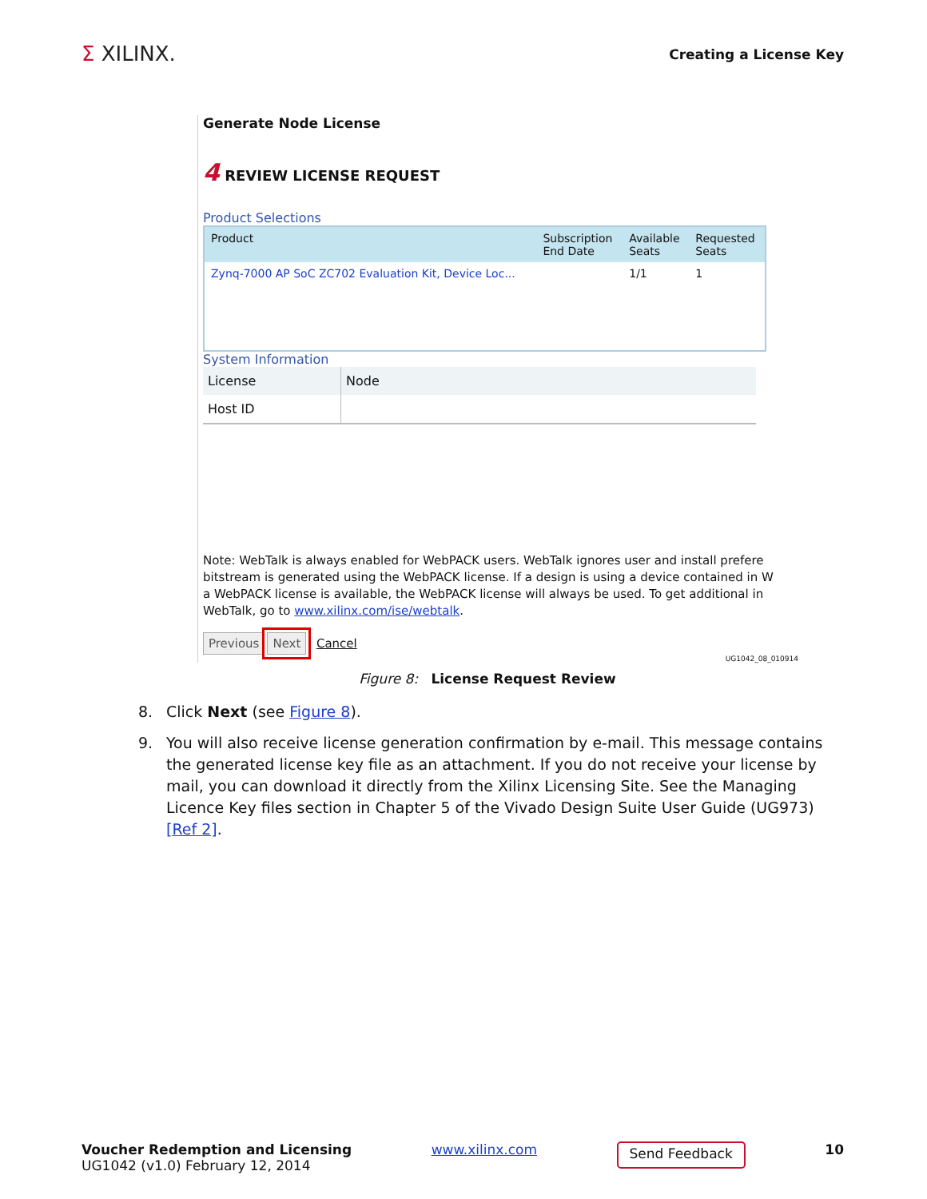Σ XILINX.
Creating a License Key
Generate Node License
4 REVIEW LICENSE REQUEST
Product Selections
| Product | Subscription End Date | Available Seats | Requested Seats |
| --- | --- | --- | --- |
| Zynq-7000 AP SoC ZC702 Evaluation Kit, Device Loc... | | 1/1 | 1 |
System Information
| License | Node |
| Host ID | |
Note: WebTalk is always enabled for WebPACK users. WebTalk ignores user and install prefere
bitstream is generated using the WebPACK license. If a design is using a device contained in W
a WebPACK license is available, the WebPACK license will always be used. To get additional in
WebTalk, go to www.xilinx.com/ise/webtalk.
Previous Next Cancel
UG1042_08_010914
Figure 8: License Request Review
8. Click Next (see Figure 8).
9. You will also receive license generation confirmation by e-mail. This message contains the generated license key file as an attachment. If you do not receive your license by mail, you can download it directly from the Xilinx Licensing Site. See the Managing Licence Key files section in Chapter 5 of the Vivado Design Suite User Guide (UG973) [Ref 2].
Voucher Redemption and Licensing
UG1042 (v1.0) February 12, 2014
www.xilinx.com
Send Feedback
10